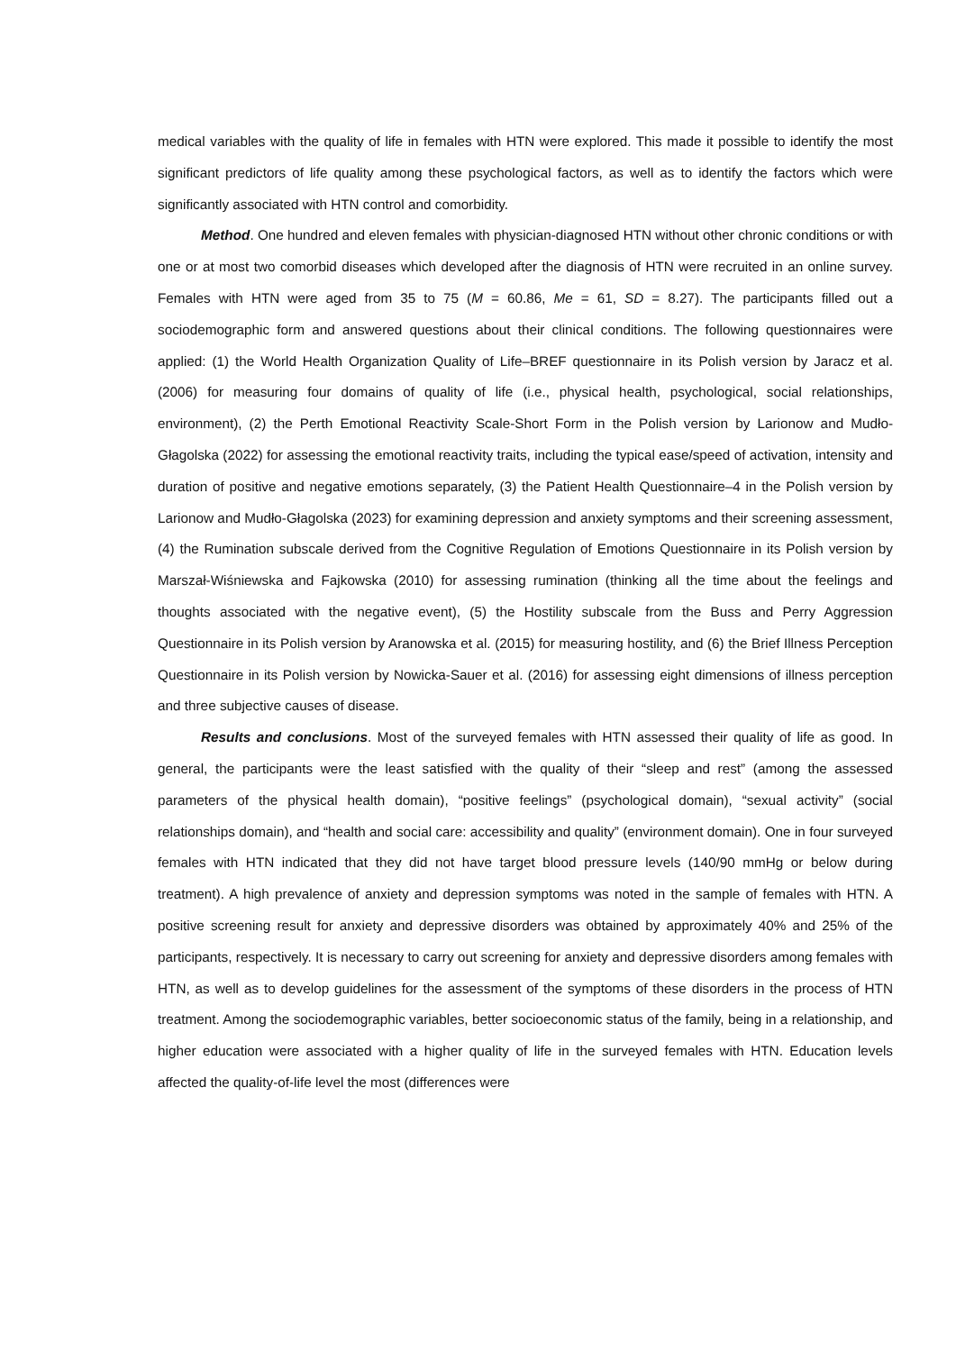medical variables with the quality of life in females with HTN were explored. This made it possible to identify the most significant predictors of life quality among these psychological factors, as well as to identify the factors which were significantly associated with HTN control and comorbidity.
Method. One hundred and eleven females with physician-diagnosed HTN without other chronic conditions or with one or at most two comorbid diseases which developed after the diagnosis of HTN were recruited in an online survey. Females with HTN were aged from 35 to 75 (M = 60.86, Me = 61, SD = 8.27). The participants filled out a sociodemographic form and answered questions about their clinical conditions. The following questionnaires were applied: (1) the World Health Organization Quality of Life–BREF questionnaire in its Polish version by Jaracz et al. (2006) for measuring four domains of quality of life (i.e., physical health, psychological, social relationships, environment), (2) the Perth Emotional Reactivity Scale-Short Form in the Polish version by Larionow and Mudło-Głagolska (2022) for assessing the emotional reactivity traits, including the typical ease/speed of activation, intensity and duration of positive and negative emotions separately, (3) the Patient Health Questionnaire–4 in the Polish version by Larionow and Mudło-Głagolska (2023) for examining depression and anxiety symptoms and their screening assessment, (4) the Rumination subscale derived from the Cognitive Regulation of Emotions Questionnaire in its Polish version by Marszał-Wiśniewska and Fajkowska (2010) for assessing rumination (thinking all the time about the feelings and thoughts associated with the negative event), (5) the Hostility subscale from the Buss and Perry Aggression Questionnaire in its Polish version by Aranowska et al. (2015) for measuring hostility, and (6) the Brief Illness Perception Questionnaire in its Polish version by Nowicka-Sauer et al. (2016) for assessing eight dimensions of illness perception and three subjective causes of disease.
Results and conclusions. Most of the surveyed females with HTN assessed their quality of life as good. In general, the participants were the least satisfied with the quality of their “sleep and rest” (among the assessed parameters of the physical health domain), “positive feelings” (psychological domain), “sexual activity” (social relationships domain), and “health and social care: accessibility and quality” (environment domain). One in four surveyed females with HTN indicated that they did not have target blood pressure levels (140/90 mmHg or below during treatment). A high prevalence of anxiety and depression symptoms was noted in the sample of females with HTN. A positive screening result for anxiety and depressive disorders was obtained by approximately 40% and 25% of the participants, respectively. It is necessary to carry out screening for anxiety and depressive disorders among females with HTN, as well as to develop guidelines for the assessment of the symptoms of these disorders in the process of HTN treatment. Among the sociodemographic variables, better socioeconomic status of the family, being in a relationship, and higher education were associated with a higher quality of life in the surveyed females with HTN. Education levels affected the quality-of-life level the most (differences were